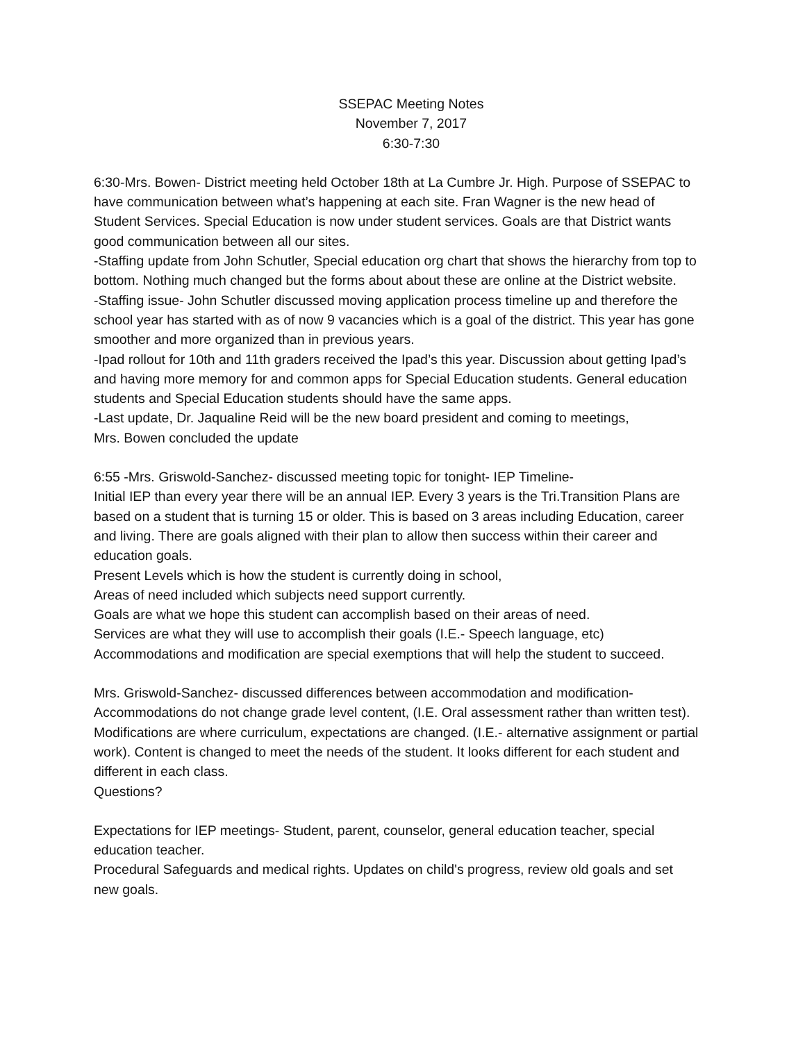SSEPAC Meeting Notes
November 7, 2017
6:30-7:30
6:30-Mrs. Bowen- District meeting held October 18th at La Cumbre Jr. High. Purpose of SSEPAC to have communication between what’s happening at each site. Fran Wagner is the new head of Student Services. Special Education is now under student services. Goals are that District wants good communication between all our sites.
-Staffing update from John Schutler, Special education org chart that shows the hierarchy from top to bottom. Nothing much changed but the forms about about these are online at the District website.
-Staffing issue- John Schutler discussed moving application process timeline up and therefore the school year has started with as of now 9 vacancies which is a goal of the district. This year has gone smoother and more organized than in previous years.
-Ipad rollout for 10th and 11th graders received the Ipad’s this year. Discussion about getting Ipad’s and having more memory for and common apps for Special Education students. General education students and Special Education students should have the same apps.
-Last update, Dr. Jaqualine Reid will be the new board president and coming to meetings,
Mrs. Bowen concluded the update
6:55 -Mrs. Griswold-Sanchez- discussed meeting topic for tonight- IEP Timeline-
Initial IEP than every year there will be an annual IEP. Every 3 years is the Tri.Transition Plans are based on a student that is turning 15 or older. This is based on 3 areas including Education, career and living. There are goals aligned with their plan to allow then success within their career and education goals.
Present Levels which is how the student is currently doing in school,
Areas of need included which subjects need support currently.
Goals are what we hope this student can accomplish based on their areas of need.
Services are what they will use to accomplish their goals (I.E.- Speech language, etc)
Accommodations and modification are special exemptions that will help the student to succeed.
Mrs. Griswold-Sanchez- discussed differences between accommodation and modification-
Accommodations do not change grade level content, (I.E. Oral assessment rather than written test).
Modifications are where curriculum, expectations are changed. (I.E.- alternative assignment or partial work). Content is changed to meet the needs of the student. It looks different for each student and different in each class.
Questions?
Expectations for IEP meetings- Student, parent, counselor, general education teacher, special education teacher.
Procedural Safeguards and medical rights. Updates on child's progress, review old goals and set new goals.